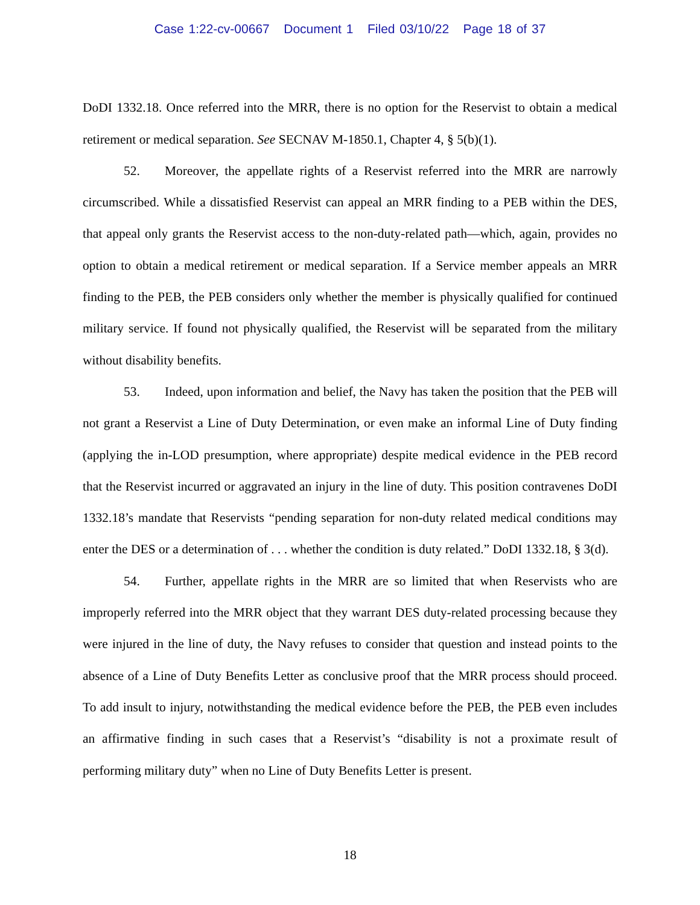Case 1:22-cv-00667 Document 1 Filed 03/10/22 Page 18 of 37
DoDI 1332.18. Once referred into the MRR, there is no option for the Reservist to obtain a medical retirement or medical separation. See SECNAV M-1850.1, Chapter 4, § 5(b)(1).
52. Moreover, the appellate rights of a Reservist referred into the MRR are narrowly circumscribed. While a dissatisfied Reservist can appeal an MRR finding to a PEB within the DES, that appeal only grants the Reservist access to the non-duty-related path—which, again, provides no option to obtain a medical retirement or medical separation. If a Service member appeals an MRR finding to the PEB, the PEB considers only whether the member is physically qualified for continued military service. If found not physically qualified, the Reservist will be separated from the military without disability benefits.
53. Indeed, upon information and belief, the Navy has taken the position that the PEB will not grant a Reservist a Line of Duty Determination, or even make an informal Line of Duty finding (applying the in-LOD presumption, where appropriate) despite medical evidence in the PEB record that the Reservist incurred or aggravated an injury in the line of duty. This position contravenes DoDI 1332.18’s mandate that Reservists “pending separation for non-duty related medical conditions may enter the DES or a determination of . . . whether the condition is duty related.” DoDI 1332.18, § 3(d).
54. Further, appellate rights in the MRR are so limited that when Reservists who are improperly referred into the MRR object that they warrant DES duty-related processing because they were injured in the line of duty, the Navy refuses to consider that question and instead points to the absence of a Line of Duty Benefits Letter as conclusive proof that the MRR process should proceed. To add insult to injury, notwithstanding the medical evidence before the PEB, the PEB even includes an affirmative finding in such cases that a Reservist’s “disability is not a proximate result of performing military duty” when no Line of Duty Benefits Letter is present.
18